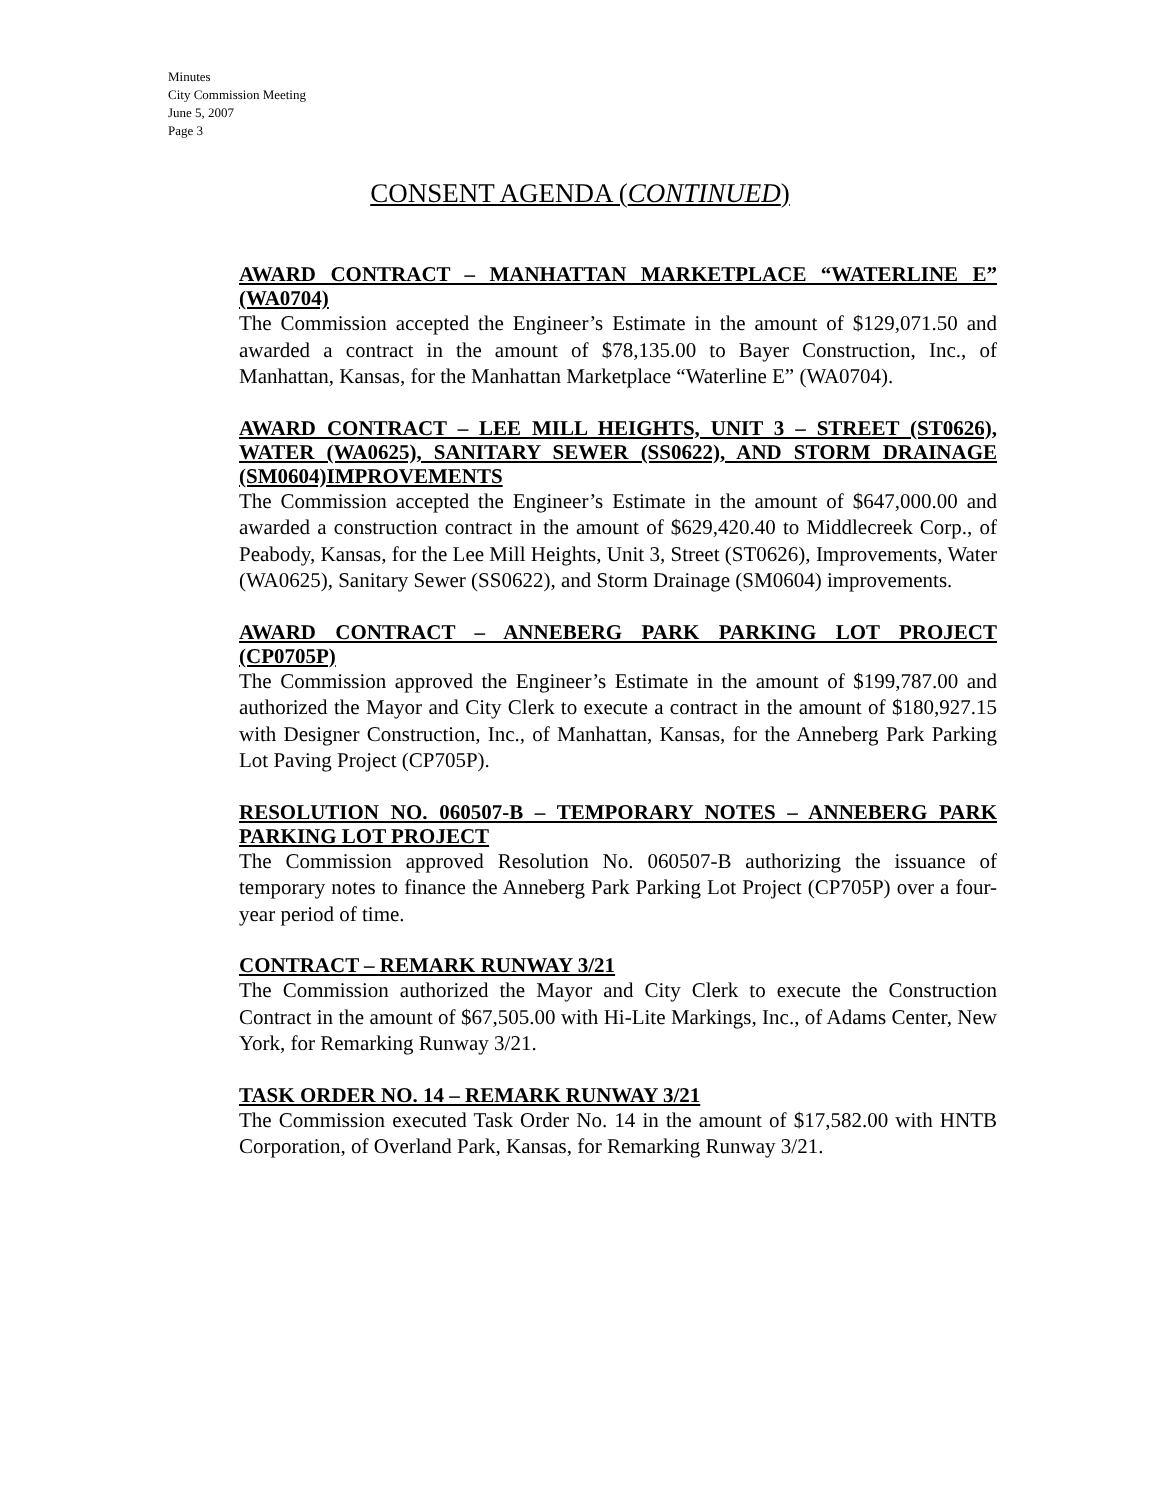Minutes
City Commission Meeting
June 5, 2007
Page 3
CONSENT AGENDA (CONTINUED)
AWARD CONTRACT – MANHATTAN MARKETPLACE “WATERLINE E” (WA0704)
The Commission accepted the Engineer’s Estimate in the amount of $129,071.50 and awarded a contract in the amount of $78,135.00 to Bayer Construction, Inc., of Manhattan, Kansas, for the Manhattan Marketplace “Waterline E” (WA0704).
AWARD CONTRACT – LEE MILL HEIGHTS, UNIT 3 – STREET (ST0626), WATER (WA0625), SANITARY SEWER (SS0622), AND STORM DRAINAGE (SM0604)IMPROVEMENTS
The Commission accepted the Engineer’s Estimate in the amount of $647,000.00 and awarded a construction contract in the amount of $629,420.40 to Middlecreek Corp., of Peabody, Kansas, for the Lee Mill Heights, Unit 3, Street (ST0626), Improvements, Water (WA0625), Sanitary Sewer (SS0622), and Storm Drainage (SM0604) improvements.
AWARD CONTRACT – ANNEBERG PARK PARKING LOT PROJECT (CP0705P)
The Commission approved the Engineer’s Estimate in the amount of $199,787.00 and authorized the Mayor and City Clerk to execute a contract in the amount of $180,927.15 with Designer Construction, Inc., of Manhattan, Kansas, for the Anneberg Park Parking Lot Paving Project (CP705P).
RESOLUTION NO. 060507-B – TEMPORARY NOTES – ANNEBERG PARK PARKING LOT PROJECT
The Commission approved Resolution No. 060507-B authorizing the issuance of temporary notes to finance the Anneberg Park Parking Lot Project (CP705P) over a four-year period of time.
CONTRACT – REMARK RUNWAY 3/21
The Commission authorized the Mayor and City Clerk to execute the Construction Contract in the amount of $67,505.00 with Hi-Lite Markings, Inc., of Adams Center, New York, for Remarking Runway 3/21.
TASK ORDER NO. 14 – REMARK RUNWAY 3/21
The Commission executed Task Order No. 14 in the amount of $17,582.00 with HNTB Corporation, of Overland Park, Kansas, for Remarking Runway 3/21.